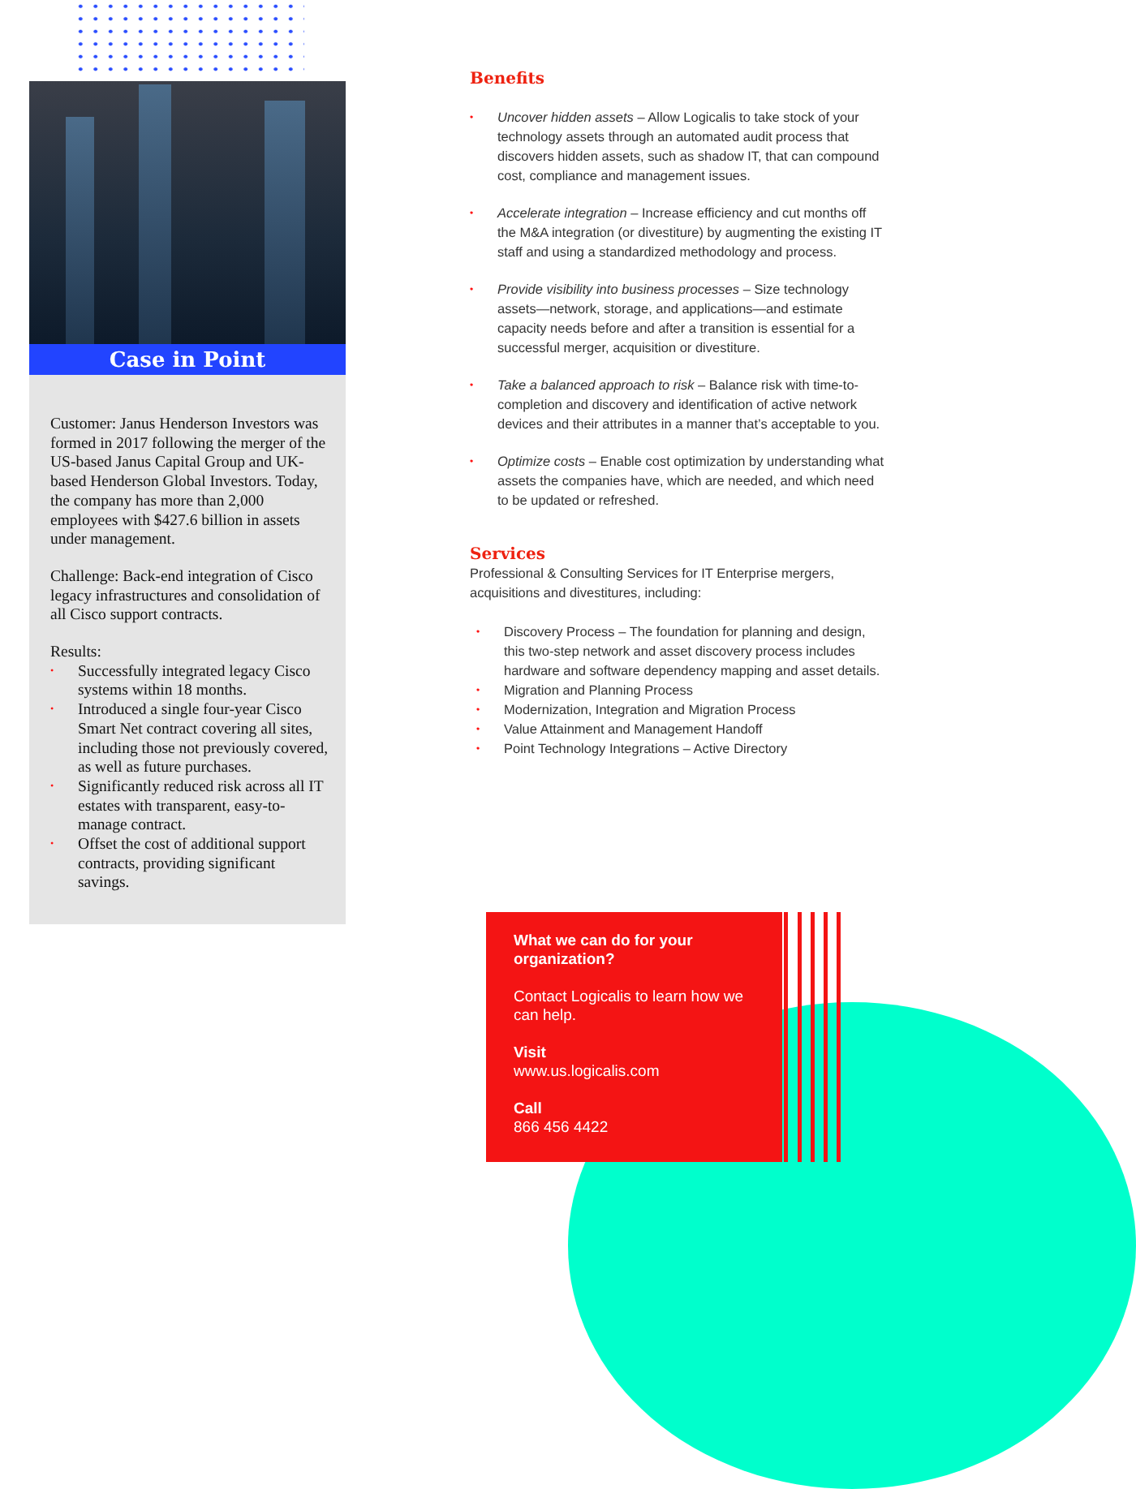Case in Point
Customer: Janus Henderson Investors was formed in 2017 following the merger of the US-based Janus Capital Group and UK-based Henderson Global Investors. Today, the company has more than 2,000 employees with $427.6 billion in assets under management.
Challenge: Back-end integration of Cisco legacy infrastructures and consolidation of all Cisco support contracts.
Results:
• Successfully integrated legacy Cisco systems within 18 months.
• Introduced a single four-year Cisco Smart Net contract covering all sites, including those not previously covered, as well as future purchases.
• Significantly reduced risk across all IT estates with transparent, easy-to-manage contract.
• Offset the cost of additional support contracts, providing significant savings.
Benefits
• Uncover hidden assets – Allow Logicalis to take stock of your technology assets through an automated audit process that discovers hidden assets, such as shadow IT, that can compound cost, compliance and management issues.
• Accelerate integration – Increase efficiency and cut months off the M&A integration (or divestiture) by augmenting the existing IT staff and using a standardized methodology and process.
• Provide visibility into business processes – Size technology assets—network, storage, and applications—and estimate capacity needs before and after a transition is essential for a successful merger, acquisition or divestiture.
• Take a balanced approach to risk – Balance risk with time-to-completion and discovery and identification of active network devices and their attributes in a manner that’s acceptable to you.
• Optimize costs – Enable cost optimization by understanding what assets the companies have, which are needed, and which need to be updated or refreshed.
Services
Professional & Consulting Services for IT Enterprise mergers, acquisitions and divestitures, including:
• Discovery Process – The foundation for planning and design, this two-step network and asset discovery process includes hardware and software dependency mapping and asset details.
• Migration and Planning Process
• Modernization, Integration and Migration Process
• Value Attainment and Management Handoff
• Point Technology Integrations – Active Directory
What we can do for your organization?
Contact Logicalis to learn how we can help.
Visit
www.us.logicalis.com
Call
866 456 4422